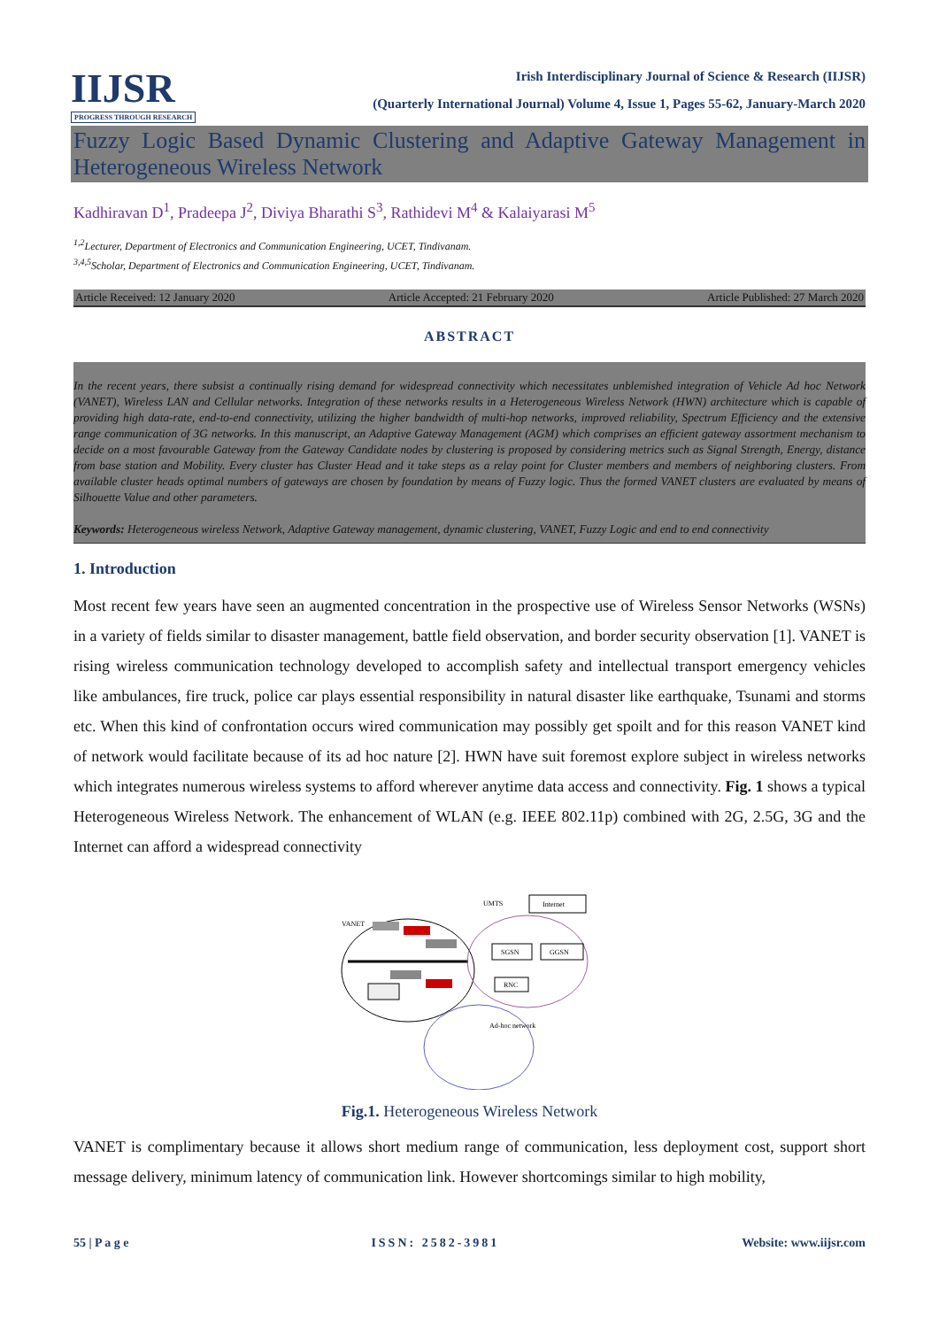IIJSR
PROGRESS THROUGH RESEARCH
Irish Interdisciplinary Journal of Science & Research (IIJSR)
(Quarterly International Journal) Volume 4, Issue 1, Pages 55-62, January-March 2020
Fuzzy Logic Based Dynamic Clustering and Adaptive Gateway Management in Heterogeneous Wireless Network
Kadhiravan D<sup>1</sup>, Pradeepa J<sup>2</sup>, Diviya Bharathi S<sup>3</sup>, Rathidevi M<sup>4</sup> & Kalaiyarasi M<sup>5</sup>
<sup>1,2</sup>Lecturer, Department of Electronics and Communication Engineering, UCET, Tindivanam.
<sup>3,4,5</sup>Scholar, Department of Electronics and Communication Engineering, UCET, Tindivanam.
Article Received: 12 January 2020 Article Accepted: 21 February 2020 Article Published: 27 March 2020
ABSTRACT
In the recent years, there subsist a continually rising demand for widespread connectivity which necessitates unblemished integration of Vehicle Ad hoc Network (VANET), Wireless LAN and Cellular networks. Integration of these networks results in a Heterogeneous Wireless Network (HWN) architecture which is capable of providing high data-rate, end-to-end connectivity, utilizing the higher bandwidth of multi-hop networks, improved reliability, Spectrum Efficiency and the extensive range communication of 3G networks. In this manuscript, an Adaptive Gateway Management (AGM) which comprises an efficient gateway assortment mechanism to decide on a most favourable Gateway from the Gateway Candidate nodes by clustering is proposed by considering metrics such as Signal Strength, Energy, distance from base station and Mobility. Every cluster has Cluster Head and it take steps as a relay point for Cluster members and members of neighboring clusters. From available cluster heads optimal numbers of gateways are chosen by foundation by means of Fuzzy logic. Thus the formed VANET clusters are evaluated by means of Silhouette Value and other parameters.
Keywords: Heterogeneous wireless Network, Adaptive Gateway management, dynamic clustering, VANET, Fuzzy Logic and end to end connectivity
1. Introduction
Most recent few years have seen an augmented concentration in the prospective use of Wireless Sensor Networks (WSNs) in a variety of fields similar to disaster management, battle field observation, and border security observation [1]. VANET is rising wireless communication technology developed to accomplish safety and intellectual transport emergency vehicles like ambulances, fire truck, police car plays essential responsibility in natural disaster like earthquake, Tsunami and storms etc. When this kind of confrontation occurs wired communication may possibly get spoilt and for this reason VANET kind of network would facilitate because of its ad hoc nature [2]. HWN have suit foremost explore subject in wireless networks which integrates numerous wireless systems to afford wherever anytime data access and connectivity. Fig. 1 shows a typical Heterogeneous Wireless Network. The enhancement of WLAN (e.g. IEEE 802.11p) combined with 2G, 2.5G, 3G and the Internet can afford a widespread connectivity
VANET
UMTS
Internet
SGSN
GGSN
RNC
Ad-hoc network
Fig.1. Heterogeneous Wireless Network
VANET is complimentary because it allows short medium range of communication, less deployment cost, support short message delivery, minimum latency of communication link. However shortcomings similar to high mobility,
55 | P a g e ISSN: 2582-3981 Website: www.iijsr.com